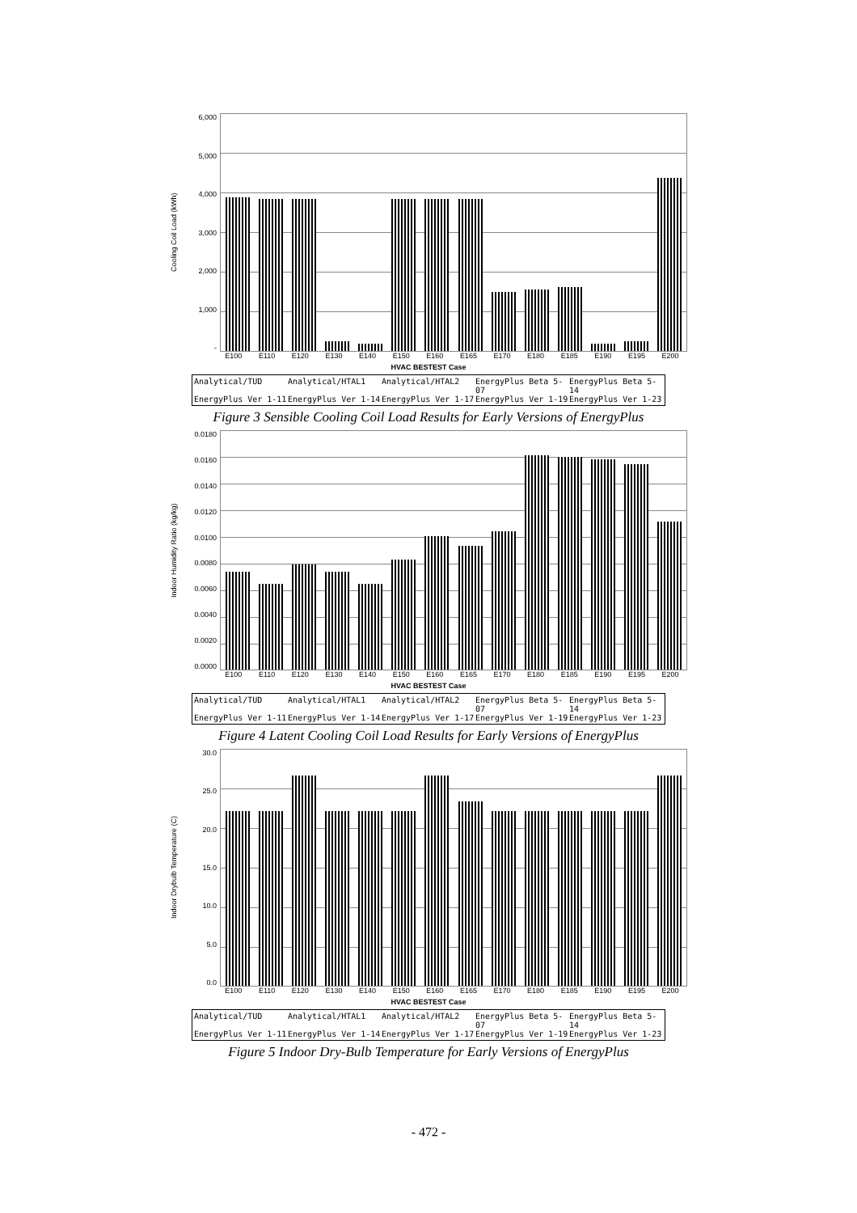Cooling Coil Load (kWh)
6,000
5,000
4,000
3,000
2,000
1,000
-
E100 E110 E120 E130 E140 E150 E160 E165 E170 E180 E185 E190 E195 E200
HVAC BESTEST Case
Analytical/TUD Analytical/HTAL1 Analytical/HTAL2 EnergyPlus Beta 5-07 EnergyPlus Beta 5-14 EnergyPlus Ver 1-11 EnergyPlus Ver 1-14 EnergyPlus Ver 1-17 EnergyPlus Ver 1-19 EnergyPlus Ver 1-23
Figure 3 Sensible Cooling Coil Load Results for Early Versions of EnergyPlus
Indoor Humidity Ratio (kg/kg)
0.0180
0.0160
0.0140
0.0120
0.0100
0.0080
0.0060
0.0040
0.0020
0.0000
E100 E110 E120 E130 E140 E150 E160 E165 E170 E180 E185 E190 E195 E200
HVAC BESTEST Case
Analytical/TUD Analytical/HTAL1 Analytical/HTAL2 EnergyPlus Beta 5-07 EnergyPlus Beta 5-14 EnergyPlus Ver 1-11 EnergyPlus Ver 1-14 EnergyPlus Ver 1-17 EnergyPlus Ver 1-19 EnergyPlus Ver 1-23
Figure 4 Latent Cooling Coil Load Results for Early Versions of EnergyPlus
Indoor Drybulb Temperature (C)
30.0
25.0
20.0
15.0
10.0
5.0
0.0
E100 E110 E120 E130 E140 E150 E160 E165 E170 E180 E185 E190 E195 E200
HVAC BESTEST Case
Analytical/TUD Analytical/HTAL1 Analytical/HTAL2 EnergyPlus Beta 5-07 EnergyPlus Beta 5-14 EnergyPlus Ver 1-11 EnergyPlus Ver 1-14 EnergyPlus Ver 1-17 EnergyPlus Ver 1-19 EnergyPlus Ver 1-23
Figure 5 Indoor Dry-Bulb Temperature for Early Versions of EnergyPlus
- 472 -